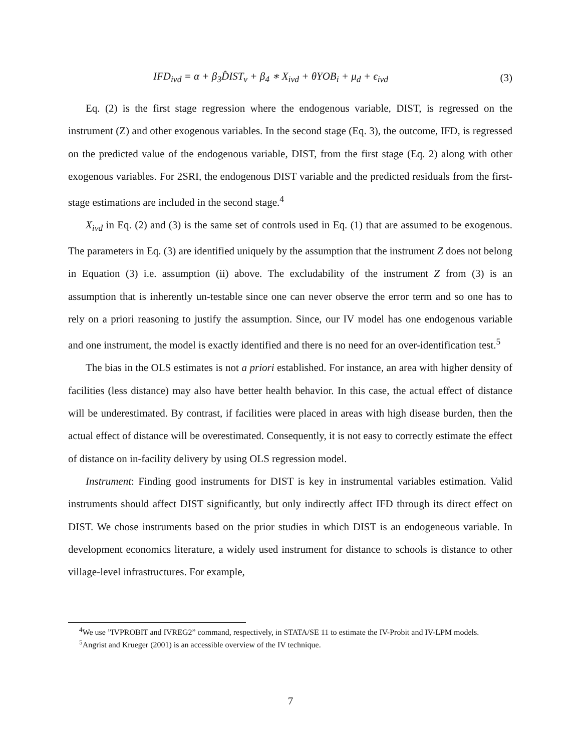IFD<sub>ivd</sub> = α + β<sub>3</sub>D̂IST<sub>v</sub> + β<sub>4</sub> ∗ X<sub>ivd</sub> + θYOB<sub>i</sub> + μ<sub>d</sub> + ϵ<sub>ivd</sub> (3)
Eq. (2) is the first stage regression where the endogenous variable, DIST, is regressed on the instrument (Z) and other exogenous variables. In the second stage (Eq. 3), the outcome, IFD, is regressed on the predicted value of the endogenous variable, DIST, from the first stage (Eq. 2) along with other exogenous variables. For 2SRI, the endogenous DIST variable and the predicted residuals from the first-stage estimations are included in the second stage.<sup>4</sup>
X<sub>ivd</sub> in Eq. (2) and (3) is the same set of controls used in Eq. (1) that are assumed to be exogenous. The parameters in Eq. (3) are identified uniquely by the assumption that the instrument Z does not belong in Equation (3) i.e. assumption (ii) above. The excludability of the instrument Z from (3) is an assumption that is inherently un-testable since one can never observe the error term and so one has to rely on a priori reasoning to justify the assumption. Since, our IV model has one endogenous variable and one instrument, the model is exactly identified and there is no need for an over-identification test.<sup>5</sup>
The bias in the OLS estimates is not a priori established. For instance, an area with higher density of facilities (less distance) may also have better health behavior. In this case, the actual effect of distance will be underestimated. By contrast, if facilities were placed in areas with high disease burden, then the actual effect of distance will be overestimated. Consequently, it is not easy to correctly estimate the effect of distance on in-facility delivery by using OLS regression model.
Instrument: Finding good instruments for DIST is key in instrumental variables estimation. Valid instruments should affect DIST significantly, but only indirectly affect IFD through its direct effect on DIST. We chose instruments based on the prior studies in which DIST is an endogeneous variable. In development economics literature, a widely used instrument for distance to schools is distance to other village-level infrastructures. For example,
<sup>4</sup> We use ”IVPROBIT and IVREG2” command, respectively, in STATA/SE 11 to estimate the IV-Probit and IV-LPM models.
<sup>5</sup> Angrist and Krueger (2001) is an accessible overview of the IV technique.
7